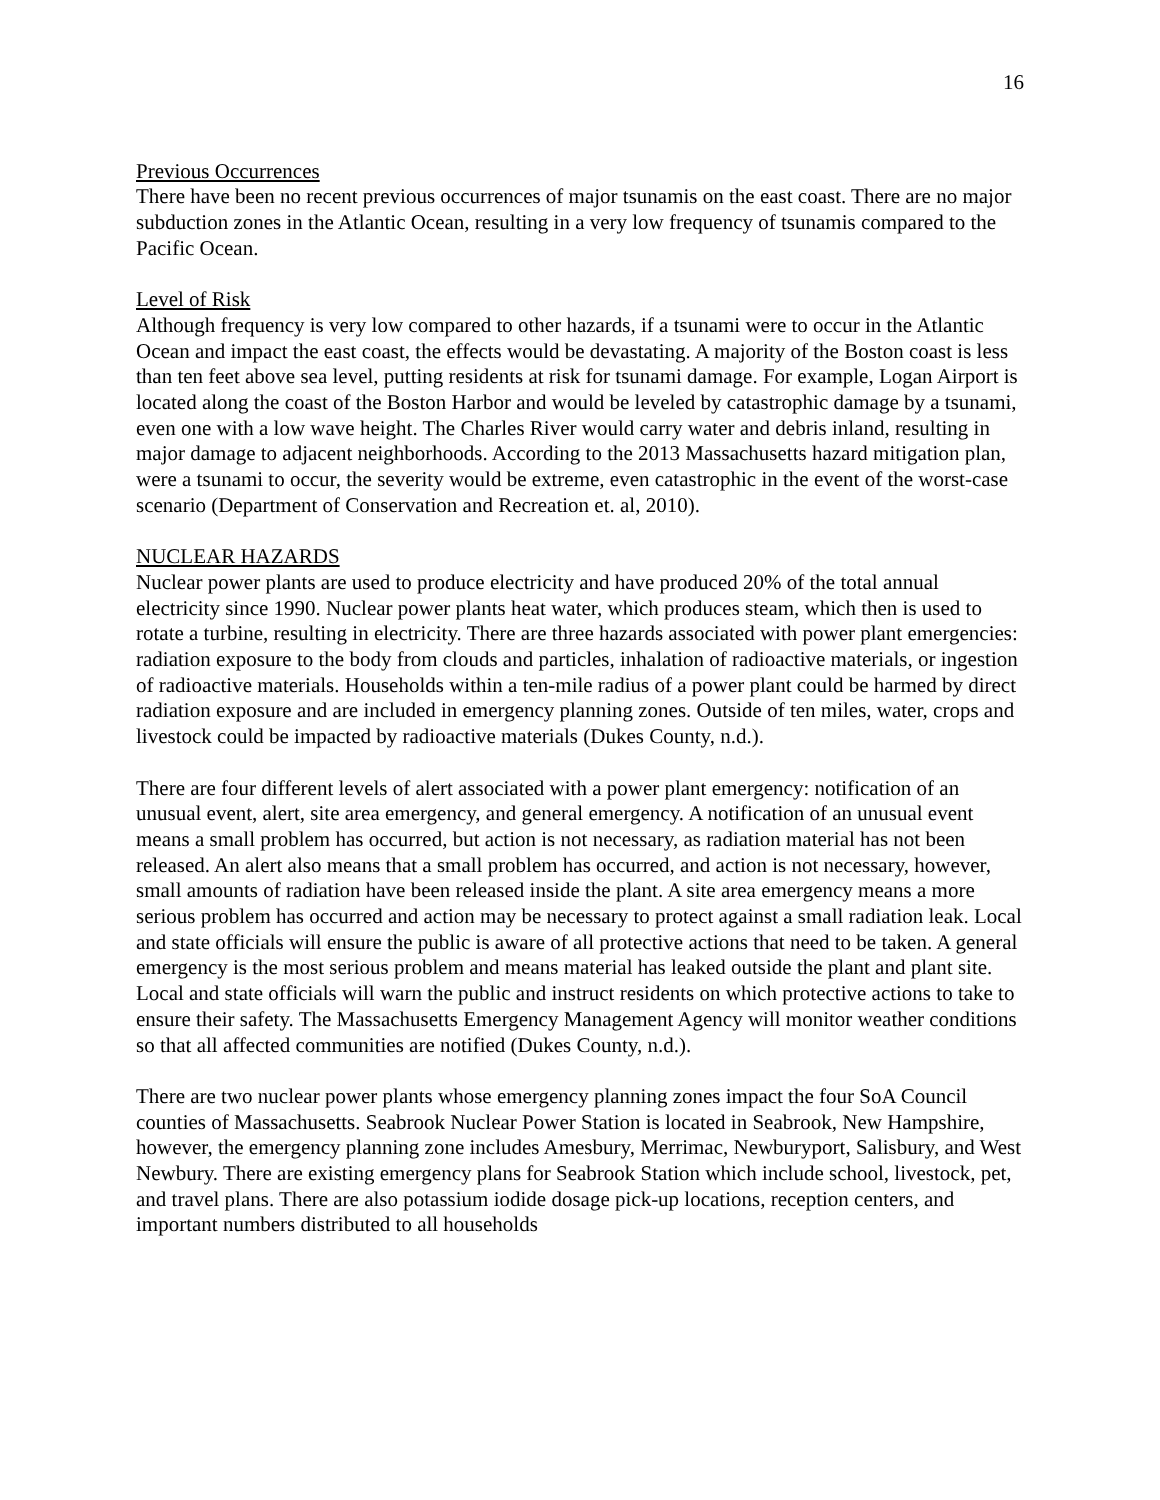16
Previous Occurrences
There have been no recent previous occurrences of major tsunamis on the east coast. There are no major subduction zones in the Atlantic Ocean, resulting in a very low frequency of tsunamis compared to the Pacific Ocean.
Level of Risk
Although frequency is very low compared to other hazards, if a tsunami were to occur in the Atlantic Ocean and impact the east coast, the effects would be devastating. A majority of the Boston coast is less than ten feet above sea level, putting residents at risk for tsunami damage. For example, Logan Airport is located along the coast of the Boston Harbor and would be leveled by catastrophic damage by a tsunami, even one with a low wave height. The Charles River would carry water and debris inland, resulting in major damage to adjacent neighborhoods. According to the 2013 Massachusetts hazard mitigation plan, were a tsunami to occur, the severity would be extreme, even catastrophic in the event of the worst-case scenario (Department of Conservation and Recreation et. al, 2010).
NUCLEAR HAZARDS
Nuclear power plants are used to produce electricity and have produced 20% of the total annual electricity since 1990. Nuclear power plants heat water, which produces steam, which then is used to rotate a turbine, resulting in electricity. There are three hazards associated with power plant emergencies: radiation exposure to the body from clouds and particles, inhalation of radioactive materials, or ingestion of radioactive materials. Households within a ten-mile radius of a power plant could be harmed by direct radiation exposure and are included in emergency planning zones. Outside of ten miles, water, crops and livestock could be impacted by radioactive materials (Dukes County, n.d.).
There are four different levels of alert associated with a power plant emergency: notification of an unusual event, alert, site area emergency, and general emergency. A notification of an unusual event means a small problem has occurred, but action is not necessary, as radiation material has not been released. An alert also means that a small problem has occurred, and action is not necessary, however, small amounts of radiation have been released inside the plant. A site area emergency means a more serious problem has occurred and action may be necessary to protect against a small radiation leak. Local and state officials will ensure the public is aware of all protective actions that need to be taken. A general emergency is the most serious problem and means material has leaked outside the plant and plant site. Local and state officials will warn the public and instruct residents on which protective actions to take to ensure their safety. The Massachusetts Emergency Management Agency will monitor weather conditions so that all affected communities are notified (Dukes County, n.d.).
There are two nuclear power plants whose emergency planning zones impact the four SoA Council counties of Massachusetts. Seabrook Nuclear Power Station is located in Seabrook, New Hampshire, however, the emergency planning zone includes Amesbury, Merrimac, Newburyport, Salisbury, and West Newbury. There are existing emergency plans for Seabrook Station which include school, livestock, pet, and travel plans. There are also potassium iodide dosage pick-up locations, reception centers, and important numbers distributed to all households